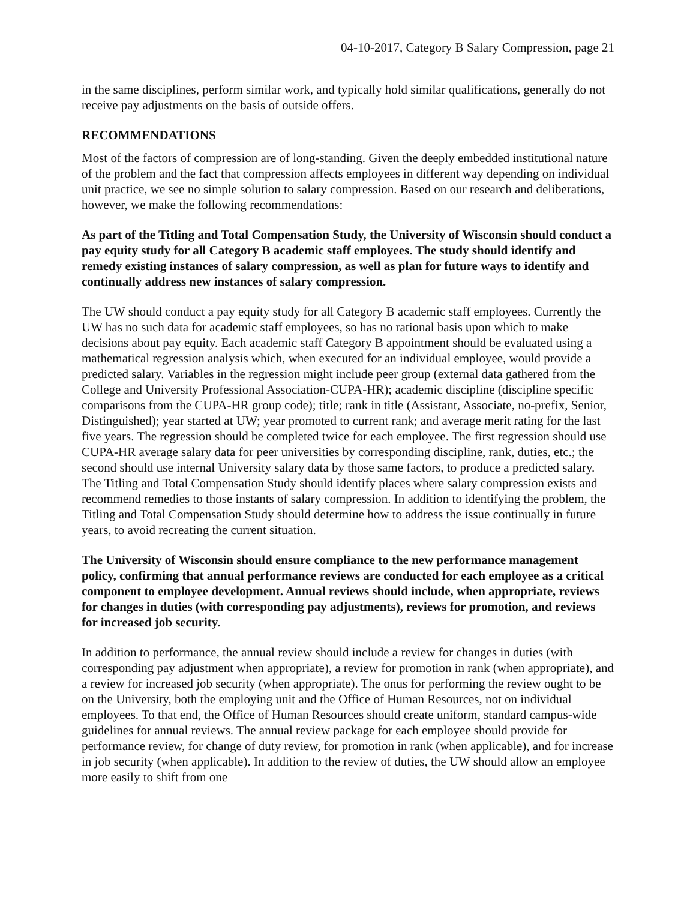04-10-2017, Category B Salary Compression, page 21
in the same disciplines, perform similar work, and typically hold similar qualifications, generally do not receive pay adjustments on the basis of outside offers.
RECOMMENDATIONS
Most of the factors of compression are of long-standing. Given the deeply embedded institutional nature of the problem and the fact that compression affects employees in different way depending on individual unit practice, we see no simple solution to salary compression. Based on our research and deliberations, however, we make the following recommendations:
As part of the Titling and Total Compensation Study, the University of Wisconsin should conduct a pay equity study for all Category B academic staff employees. The study should identify and remedy existing instances of salary compression, as well as plan for future ways to identify and continually address new instances of salary compression.
The UW should conduct a pay equity study for all Category B academic staff employees. Currently the UW has no such data for academic staff employees, so has no rational basis upon which to make decisions about pay equity. Each academic staff Category B appointment should be evaluated using a mathematical regression analysis which, when executed for an individual employee, would provide a predicted salary. Variables in the regression might include peer group (external data gathered from the College and University Professional Association-CUPA-HR); academic discipline (discipline specific comparisons from the CUPA-HR group code); title; rank in title (Assistant, Associate, no-prefix, Senior, Distinguished); year started at UW; year promoted to current rank; and average merit rating for the last five years. The regression should be completed twice for each employee. The first regression should use CUPA-HR average salary data for peer universities by corresponding discipline, rank, duties, etc.; the second should use internal University salary data by those same factors, to produce a predicted salary. The Titling and Total Compensation Study should identify places where salary compression exists and recommend remedies to those instants of salary compression. In addition to identifying the problem, the Titling and Total Compensation Study should determine how to address the issue continually in future years, to avoid recreating the current situation.
The University of Wisconsin should ensure compliance to the new performance management policy, confirming that annual performance reviews are conducted for each employee as a critical component to employee development. Annual reviews should include, when appropriate, reviews for changes in duties (with corresponding pay adjustments), reviews for promotion, and reviews for increased job security.
In addition to performance, the annual review should include a review for changes in duties (with corresponding pay adjustment when appropriate), a review for promotion in rank (when appropriate), and a review for increased job security (when appropriate). The onus for performing the review ought to be on the University, both the employing unit and the Office of Human Resources, not on individual employees. To that end, the Office of Human Resources should create uniform, standard campus-wide guidelines for annual reviews. The annual review package for each employee should provide for performance review, for change of duty review, for promotion in rank (when applicable), and for increase in job security (when applicable). In addition to the review of duties, the UW should allow an employee more easily to shift from one